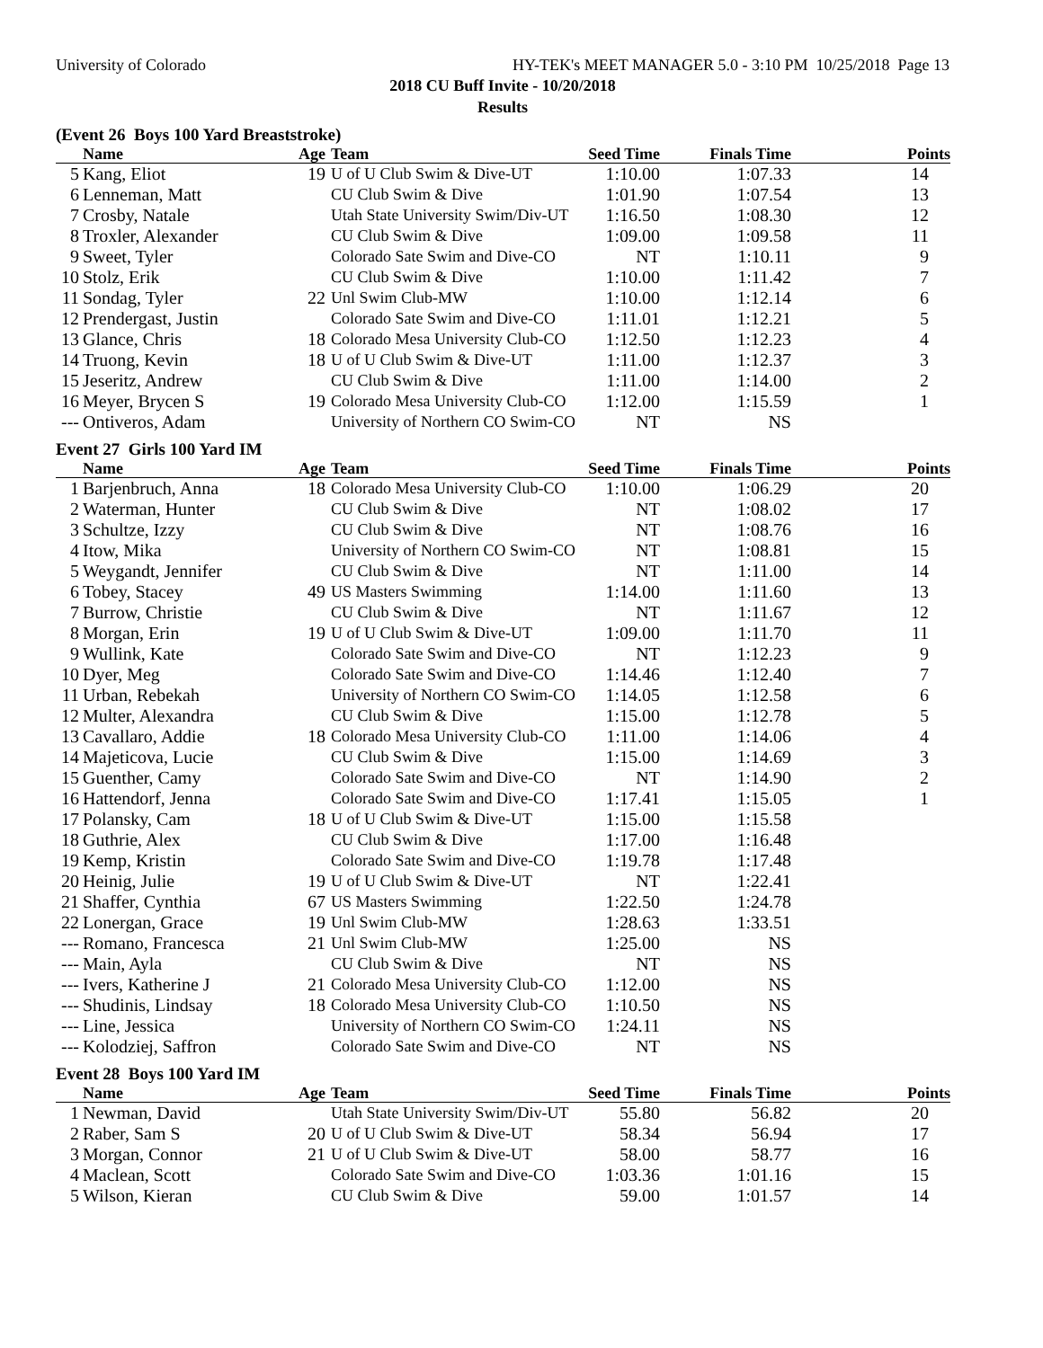University of Colorado HY-TEK's MEET MANAGER 5.0 - 3:10 PM 10/25/2018 Page 13
2018 CU Buff Invite - 10/20/2018
Results
(Event 26 Boys 100 Yard Breaststroke)
| | Name | Age | Team | Seed Time | Finals Time | Points |
| --- | --- | --- | --- | --- | --- | --- |
| 5 | Kang, Eliot | 19 | U of U Club Swim & Dive-UT | 1:10.00 | 1:07.33 | 14 |
| 6 | Lenneman, Matt | | CU Club Swim & Dive | 1:01.90 | 1:07.54 | 13 |
| 7 | Crosby, Natale | | Utah State University Swim/Div-UT | 1:16.50 | 1:08.30 | 12 |
| 8 | Troxler, Alexander | | CU Club Swim & Dive | 1:09.00 | 1:09.58 | 11 |
| 9 | Sweet, Tyler | | Colorado Sate Swim and Dive-CO | NT | 1:10.11 | 9 |
| 10 | Stolz, Erik | | CU Club Swim & Dive | 1:10.00 | 1:11.42 | 7 |
| 11 | Sondag, Tyler | 22 | Unl Swim Club-MW | 1:10.00 | 1:12.14 | 6 |
| 12 | Prendergast, Justin | | Colorado Sate Swim and Dive-CO | 1:11.01 | 1:12.21 | 5 |
| 13 | Glance, Chris | 18 | Colorado Mesa University Club-CO | 1:12.50 | 1:12.23 | 4 |
| 14 | Truong, Kevin | 18 | U of U Club Swim & Dive-UT | 1:11.00 | 1:12.37 | 3 |
| 15 | Jeseritz, Andrew | | CU Club Swim & Dive | 1:11.00 | 1:14.00 | 2 |
| 16 | Meyer, Brycen S | 19 | Colorado Mesa University Club-CO | 1:12.00 | 1:15.59 | 1 |
| --- | Ontiveros, Adam | | University of Northern CO Swim-CO | NT | NS | |
Event 27 Girls 100 Yard IM
| | Name | Age | Team | Seed Time | Finals Time | Points |
| --- | --- | --- | --- | --- | --- | --- |
| 1 | Barjenbruch, Anna | 18 | Colorado Mesa University Club-CO | 1:10.00 | 1:06.29 | 20 |
| 2 | Waterman, Hunter | | CU Club Swim & Dive | NT | 1:08.02 | 17 |
| 3 | Schultze, Izzy | | CU Club Swim & Dive | NT | 1:08.76 | 16 |
| 4 | Itow, Mika | | University of Northern CO Swim-CO | NT | 1:08.81 | 15 |
| 5 | Weygandt, Jennifer | | CU Club Swim & Dive | NT | 1:11.00 | 14 |
| 6 | Tobey, Stacey | 49 | US Masters Swimming | 1:14.00 | 1:11.60 | 13 |
| 7 | Burrow, Christie | | CU Club Swim & Dive | NT | 1:11.67 | 12 |
| 8 | Morgan, Erin | 19 | U of U Club Swim & Dive-UT | 1:09.00 | 1:11.70 | 11 |
| 9 | Wullink, Kate | | Colorado Sate Swim and Dive-CO | NT | 1:12.23 | 9 |
| 10 | Dyer, Meg | | Colorado Sate Swim and Dive-CO | 1:14.46 | 1:12.40 | 7 |
| 11 | Urban, Rebekah | | University of Northern CO Swim-CO | 1:14.05 | 1:12.58 | 6 |
| 12 | Multer, Alexandra | | CU Club Swim & Dive | 1:15.00 | 1:12.78 | 5 |
| 13 | Cavallaro, Addie | 18 | Colorado Mesa University Club-CO | 1:11.00 | 1:14.06 | 4 |
| 14 | Majeticova, Lucie | | CU Club Swim & Dive | 1:15.00 | 1:14.69 | 3 |
| 15 | Guenther, Camy | | Colorado Sate Swim and Dive-CO | NT | 1:14.90 | 2 |
| 16 | Hattendorf, Jenna | | Colorado Sate Swim and Dive-CO | 1:17.41 | 1:15.05 | 1 |
| 17 | Polansky, Cam | 18 | U of U Club Swim & Dive-UT | 1:15.00 | 1:15.58 | |
| 18 | Guthrie, Alex | | CU Club Swim & Dive | 1:17.00 | 1:16.48 | |
| 19 | Kemp, Kristin | | Colorado Sate Swim and Dive-CO | 1:19.78 | 1:17.48 | |
| 20 | Heinig, Julie | 19 | U of U Club Swim & Dive-UT | NT | 1:22.41 | |
| 21 | Shaffer, Cynthia | 67 | US Masters Swimming | 1:22.50 | 1:24.78 | |
| 22 | Lonergan, Grace | 19 | Unl Swim Club-MW | 1:28.63 | 1:33.51 | |
| --- | Romano, Francesca | 21 | Unl Swim Club-MW | 1:25.00 | NS | |
| --- | Main, Ayla | | CU Club Swim & Dive | NT | NS | |
| --- | Ivers, Katherine J | 21 | Colorado Mesa University Club-CO | 1:12.00 | NS | |
| --- | Shudinis, Lindsay | 18 | Colorado Mesa University Club-CO | 1:10.50 | NS | |
| --- | Line, Jessica | | University of Northern CO Swim-CO | 1:24.11 | NS | |
| --- | Kolodziej, Saffron | | Colorado Sate Swim and Dive-CO | NT | NS | |
Event 28 Boys 100 Yard IM
| | Name | Age | Team | Seed Time | Finals Time | Points |
| --- | --- | --- | --- | --- | --- | --- |
| 1 | Newman, David | | Utah State University Swim/Div-UT | 55.80 | 56.82 | 20 |
| 2 | Raber, Sam S | 20 | U of U Club Swim & Dive-UT | 58.34 | 56.94 | 17 |
| 3 | Morgan, Connor | 21 | U of U Club Swim & Dive-UT | 58.00 | 58.77 | 16 |
| 4 | Maclean, Scott | | Colorado Sate Swim and Dive-CO | 1:03.36 | 1:01.16 | 15 |
| 5 | Wilson, Kieran | | CU Club Swim & Dive | 59.00 | 1:01.57 | 14 |